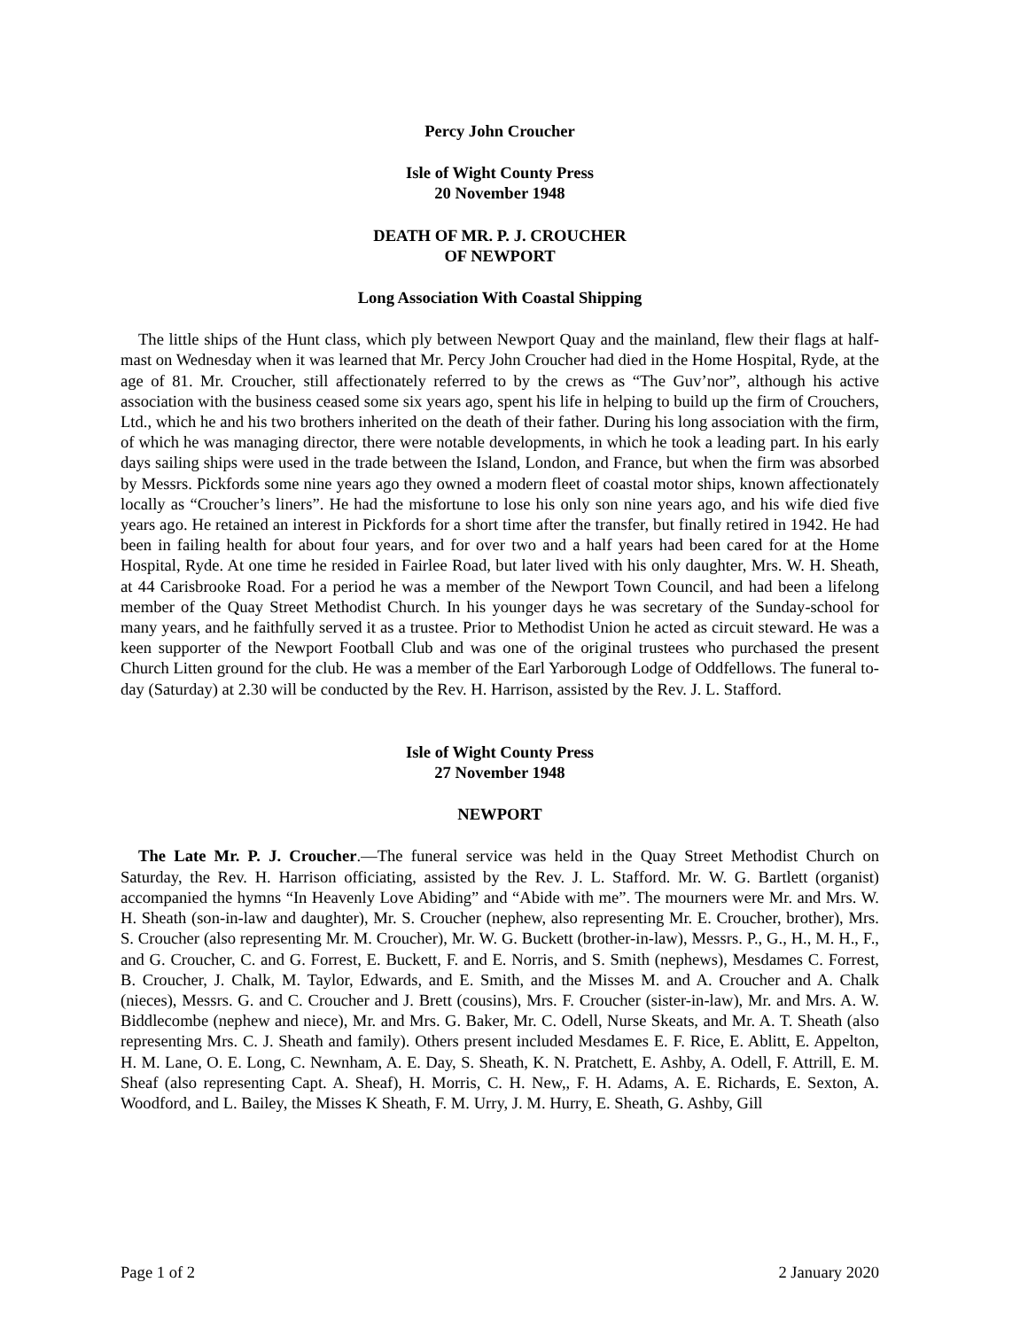Percy John Croucher
Isle of Wight County Press
20 November 1948
DEATH OF MR. P. J. CROUCHER
OF NEWPORT
Long Association With Coastal Shipping
The little ships of the Hunt class, which ply between Newport Quay and the mainland, flew their flags at half-mast on Wednesday when it was learned that Mr. Percy John Croucher had died in the Home Hospital, Ryde, at the age of 81. Mr. Croucher, still affectionately referred to by the crews as “The Guv’nor”, although his active association with the business ceased some six years ago, spent his life in helping to build up the firm of Crouchers, Ltd., which he and his two brothers inherited on the death of their father. During his long association with the firm, of which he was managing director, there were notable developments, in which he took a leading part. In his early days sailing ships were used in the trade between the Island, London, and France, but when the firm was absorbed by Messrs. Pickfords some nine years ago they owned a modern fleet of coastal motor ships, known affectionately locally as “Croucher’s liners”. He had the misfortune to lose his only son nine years ago, and his wife died five years ago. He retained an interest in Pickfords for a short time after the transfer, but finally retired in 1942. He had been in failing health for about four years, and for over two and a half years had been cared for at the Home Hospital, Ryde. At one time he resided in Fairlee Road, but later lived with his only daughter, Mrs. W. H. Sheath, at 44 Carisbrooke Road. For a period he was a member of the Newport Town Council, and had been a lifelong member of the Quay Street Methodist Church. In his younger days he was secretary of the Sunday-school for many years, and he faithfully served it as a trustee. Prior to Methodist Union he acted as circuit steward. He was a keen supporter of the Newport Football Club and was one of the original trustees who purchased the present Church Litten ground for the club. He was a member of the Earl Yarborough Lodge of Oddfellows. The funeral to-day (Saturday) at 2.30 will be conducted by the Rev. H. Harrison, assisted by the Rev. J. L. Stafford.
Isle of Wight County Press
27 November 1948
NEWPORT
The Late Mr. P. J. Croucher.—The funeral service was held in the Quay Street Methodist Church on Saturday, the Rev. H. Harrison officiating, assisted by the Rev. J. L. Stafford. Mr. W. G. Bartlett (organist) accompanied the hymns “In Heavenly Love Abiding” and “Abide with me”. The mourners were Mr. and Mrs. W. H. Sheath (son-in-law and daughter), Mr. S. Croucher (nephew, also representing Mr. E. Croucher, brother), Mrs. S. Croucher (also representing Mr. M. Croucher), Mr. W. G. Buckett (brother-in-law), Messrs. P., G., H., M. H., F., and G. Croucher, C. and G. Forrest, E. Buckett, F. and E. Norris, and S. Smith (nephews), Mesdames C. Forrest, B. Croucher, J. Chalk, M. Taylor, Edwards, and E. Smith, and the Misses M. and A. Croucher and A. Chalk (nieces), Messrs. G. and C. Croucher and J. Brett (cousins), Mrs. F. Croucher (sister-in-law), Mr. and Mrs. A. W. Biddlecombe (nephew and niece), Mr. and Mrs. G. Baker, Mr. C. Odell, Nurse Skeats, and Mr. A. T. Sheath (also representing Mrs. C. J. Sheath and family). Others present included Mesdames E. F. Rice, E. Ablitt, E. Appelton, H. M. Lane, O. E. Long, C. Newnham, A. E. Day, S. Sheath, K. N. Pratchett, E. Ashby, A. Odell, F. Attrill, E. M. Sheaf (also representing Capt. A. Sheaf), H. Morris, C. H. New,, F. H. Adams, A. E. Richards, E. Sexton, A. Woodford, and L. Bailey, the Misses K Sheath, F. M. Urry, J. M. Hurry, E. Sheath, G. Ashby, Gill
Page 1 of 2 2 January 2020